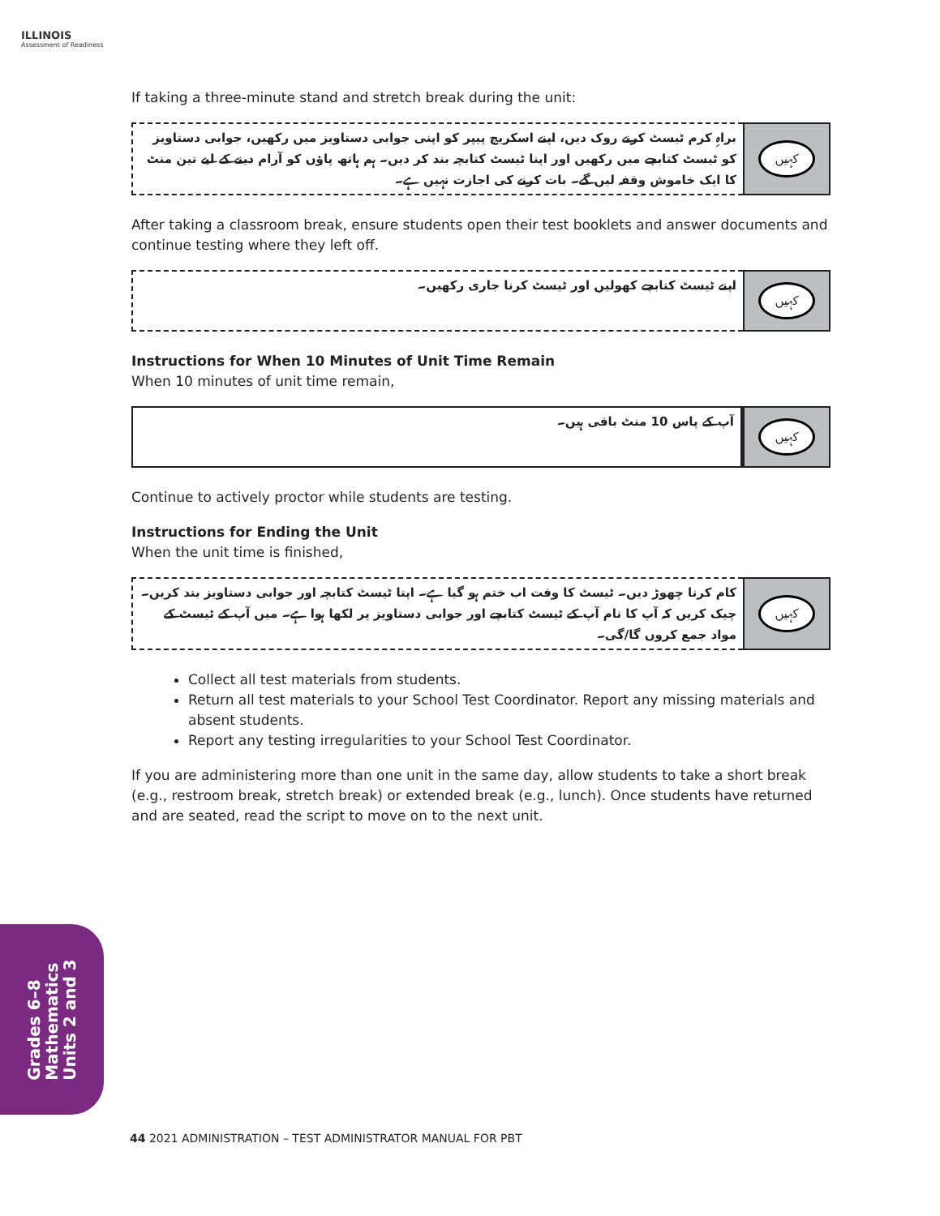ILLINOIS
Assessment of Readiness
If taking a three-minute stand and stretch break during the unit:
براہِ کرم ٹیسٹ کرنے روک دیں، اپنے اسکریچ پیپر کو اپنی جوابی دستاویز میں رکھیں، جوابی دستاویز کو ٹیسٹ کتابچے میں رکھیں اور اپنا ٹیسٹ کتابچہ بند کر دیں۔ ہم ہاتھ پاؤں کو آرام دینے کے لیے تین منٹ کا ایک خاموش وقفہ لیں گے۔ بات کرنے کی اجازت نہیں ہے۔
کہیں
After taking a classroom break, ensure students open their test booklets and answer documents and continue testing where they left off.
اپنے ٹیسٹ کتابچے کھولیں اور ٹیسٹ کرنا جاری رکھیں۔
کہیں
Instructions for When 10 Minutes of Unit Time Remain
When 10 minutes of unit time remain,
آپ کے پاس 10 منٹ باقی ہیں۔
کہیں
Continue to actively proctor while students are testing.
Instructions for Ending the Unit
When the unit time is finished,
کام کرنا چھوڑ دیں۔ ٹیسٹ کا وقت اب ختم ہو گیا ہے۔ اپنا ٹیسٹ کتابچہ اور جوابی دستاویز بند کریں۔ چیک کریں کہ آپ کا نام آپ کے ٹیسٹ کتابچے اور جوابی دستاویز پر لکھا ہوا ہے۔ میں آپ کے ٹیسٹ کے مواد جمع کروں گا/گی۔
کہیں
Collect all test materials from students.
Return all test materials to your School Test Coordinator. Report any missing materials and absent students.
Report any testing irregularities to your School Test Coordinator.
If you are administering more than one unit in the same day, allow students to take a short break (e.g., restroom break, stretch break) or extended break (e.g., lunch). Once students have returned and are seated, read the script to move on to the next unit.
Grades 6–8
Mathematics
Units 2 and 3
44 2021 ADMINISTRATION – TEST ADMINISTRATOR MANUAL FOR PBT